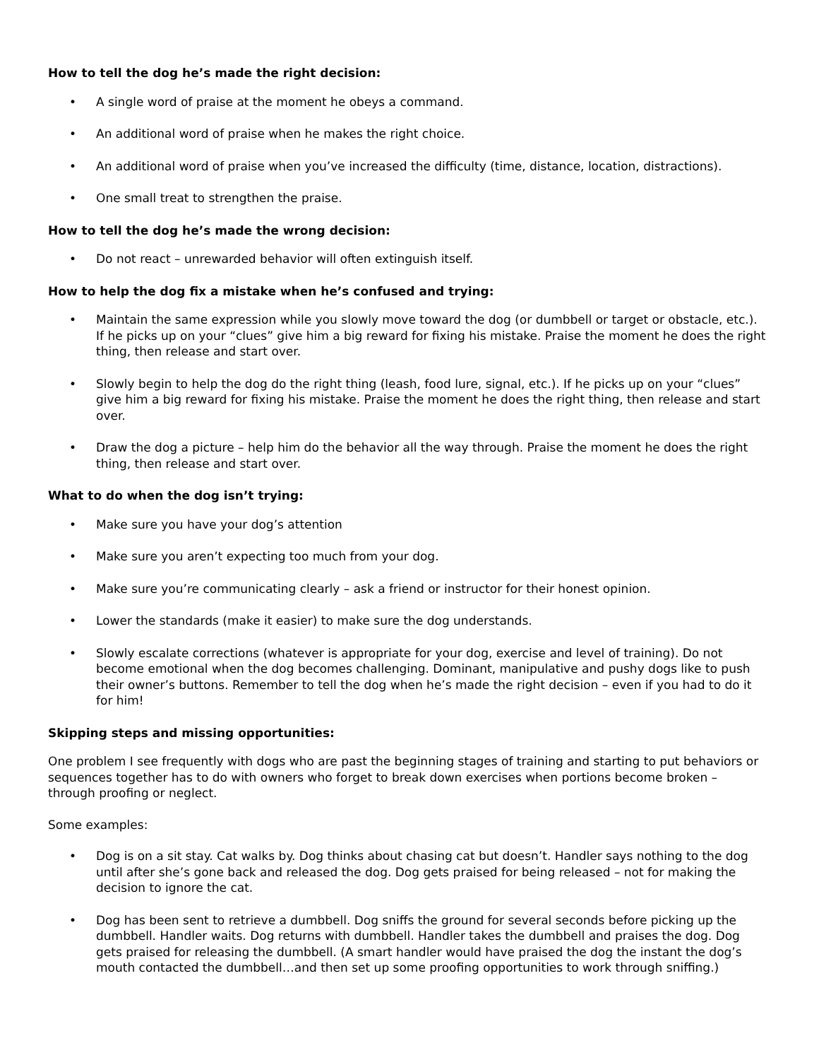How to tell the dog he’s made the right decision:
• A single word of praise at the moment he obeys a command.
• An additional word of praise when he makes the right choice.
• An additional word of praise when you’ve increased the difficulty (time, distance, location, distractions).
• One small treat to strengthen the praise.
How to tell the dog he’s made the wrong decision:
• Do not react – unrewarded behavior will often extinguish itself.
How to help the dog fix a mistake when he’s confused and trying:
• Maintain the same expression while you slowly move toward the dog (or dumbbell or target or obstacle, etc.). If he picks up on your “clues” give him a big reward for fixing his mistake. Praise the moment he does the right thing, then release and start over.
• Slowly begin to help the dog do the right thing (leash, food lure, signal, etc.). If he picks up on your “clues” give him a big reward for fixing his mistake. Praise the moment he does the right thing, then release and start over.
• Draw the dog a picture – help him do the behavior all the way through. Praise the moment he does the right thing, then release and start over.
What to do when the dog isn’t trying:
• Make sure you have your dog’s attention
• Make sure you aren’t expecting too much from your dog.
• Make sure you’re communicating clearly – ask a friend or instructor for their honest opinion.
• Lower the standards (make it easier) to make sure the dog understands.
• Slowly escalate corrections (whatever is appropriate for your dog, exercise and level of training). Do not become emotional when the dog becomes challenging. Dominant, manipulative and pushy dogs like to push their owner’s buttons. Remember to tell the dog when he’s made the right decision – even if you had to do it for him!
Skipping steps and missing opportunities:
One problem I see frequently with dogs who are past the beginning stages of training and starting to put behaviors or sequences together has to do with owners who forget to break down exercises when portions become broken – through proofing or neglect.
Some examples:
• Dog is on a sit stay. Cat walks by. Dog thinks about chasing cat but doesn’t. Handler says nothing to the dog until after she’s gone back and released the dog. Dog gets praised for being released – not for making the decision to ignore the cat.
• Dog has been sent to retrieve a dumbbell. Dog sniffs the ground for several seconds before picking up the dumbbell. Handler waits. Dog returns with dumbbell. Handler takes the dumbbell and praises the dog. Dog gets praised for releasing the dumbbell. (A smart handler would have praised the dog the instant the dog’s mouth contacted the dumbbell…and then set up some proofing opportunities to work through sniffing.)